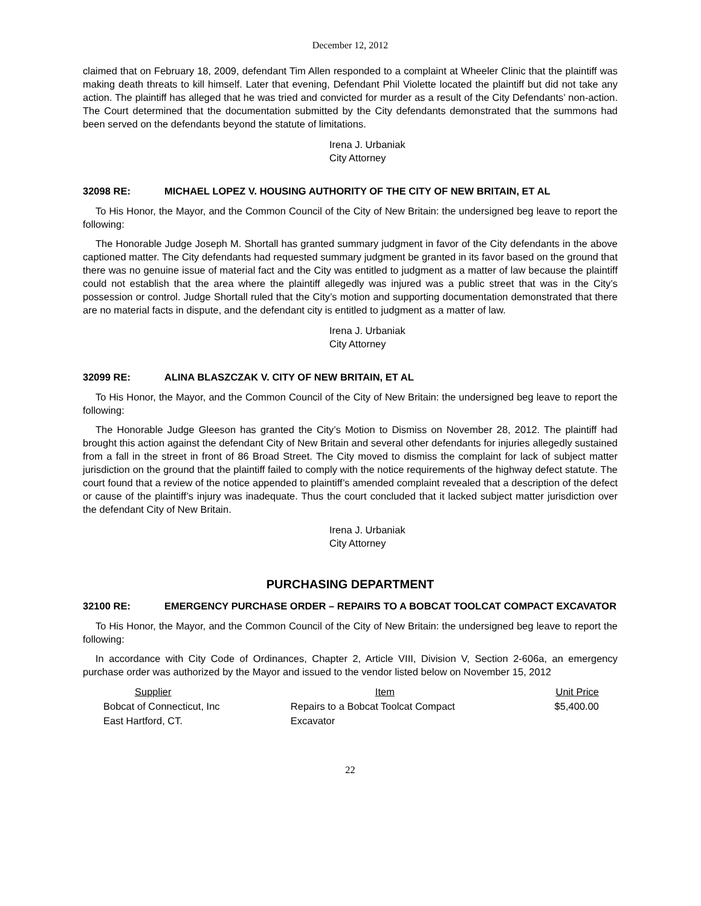December 12, 2012
claimed that on February 18, 2009, defendant Tim Allen responded to a complaint at Wheeler Clinic that the plaintiff was making death threats to kill himself. Later that evening, Defendant Phil Violette located the plaintiff but did not take any action. The plaintiff has alleged that he was tried and convicted for murder as a result of the City Defendants’ non-action. The Court determined that the documentation submitted by the City defendants demonstrated that the summons had been served on the defendants beyond the statute of limitations.
Irena J. Urbaniak
City Attorney
32098 RE: MICHAEL LOPEZ V. HOUSING AUTHORITY OF THE CITY OF NEW BRITAIN, ET AL
To His Honor, the Mayor, and the Common Council of the City of New Britain: the undersigned beg leave to report the following:
The Honorable Judge Joseph M. Shortall has granted summary judgment in favor of the City defendants in the above captioned matter. The City defendants had requested summary judgment be granted in its favor based on the ground that there was no genuine issue of material fact and the City was entitled to judgment as a matter of law because the plaintiff could not establish that the area where the plaintiff allegedly was injured was a public street that was in the City’s possession or control. Judge Shortall ruled that the City’s motion and supporting documentation demonstrated that there are no material facts in dispute, and the defendant city is entitled to judgment as a matter of law.
Irena J. Urbaniak
City Attorney
32099 RE: ALINA BLASZCZAK V. CITY OF NEW BRITAIN, ET AL
To His Honor, the Mayor, and the Common Council of the City of New Britain: the undersigned beg leave to report the following:
The Honorable Judge Gleeson has granted the City’s Motion to Dismiss on November 28, 2012. The plaintiff had brought this action against the defendant City of New Britain and several other defendants for injuries allegedly sustained from a fall in the street in front of 86 Broad Street. The City moved to dismiss the complaint for lack of subject matter jurisdiction on the ground that the plaintiff failed to comply with the notice requirements of the highway defect statute. The court found that a review of the notice appended to plaintiff’s amended complaint revealed that a description of the defect or cause of the plaintiff’s injury was inadequate. Thus the court concluded that it lacked subject matter jurisdiction over the defendant City of New Britain.
Irena J. Urbaniak
City Attorney
PURCHASING DEPARTMENT
32100 RE: EMERGENCY PURCHASE ORDER – REPAIRS TO A BOBCAT TOOLCAT COMPACT EXCAVATOR
To His Honor, the Mayor, and the Common Council of the City of New Britain: the undersigned beg leave to report the following:
In accordance with City Code of Ordinances, Chapter 2, Article VIII, Division V, Section 2-606a, an emergency purchase order was authorized by the Mayor and issued to the vendor listed below on November 15, 2012
| Supplier | Item | Unit Price |
| --- | --- | --- |
| Bobcat of Connecticut, Inc East Hartford, CT. | Repairs to a Bobcat Toolcat Compact Excavator | $5,400.00 |
22